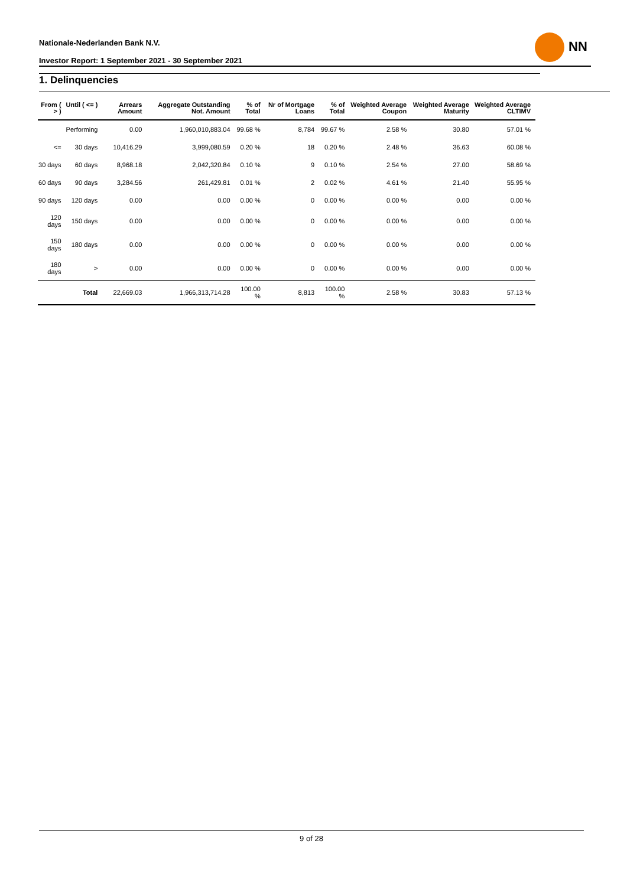Nationale-Nederlanden Bank N.V.
Investor Report: 1 September 2021 - 30 September 2021
NN
1. Delinquencies
| From ( > ) | Until ( <= ) | Arrears Amount | Aggregate Outstanding Not. Amount | % of Total | Nr of Mortgage Loans | % of Total | Weighted Average Coupon | Weighted Average Maturity | Weighted Average CLTIMV |
| --- | --- | --- | --- | --- | --- | --- | --- | --- | --- |
| | Performing | 0.00 | 1,960,010,883.04 | 99.68 % | 8,784 | 99.67 % | 2.58 % | 30.80 | 57.01 % |
| <= | 30 days | 10,416.29 | 3,999,080.59 | 0.20 % | 18 | 0.20 % | 2.48 % | 36.63 | 60.08 % |
| 30 days | 60 days | 8,968.18 | 2,042,320.84 | 0.10 % | 9 | 0.10 % | 2.54 % | 27.00 | 58.69 % |
| 60 days | 90 days | 3,284.56 | 261,429.81 | 0.01 % | 2 | 0.02 % | 4.61 % | 21.40 | 55.95 % |
| 90 days | 120 days | 0.00 | 0.00 | 0.00 % | 0 | 0.00 % | 0.00 % | 0.00 | 0.00 % |
| 120 days | 150 days | 0.00 | 0.00 | 0.00 % | 0 | 0.00 % | 0.00 % | 0.00 | 0.00 % |
| 150 days | 180 days | 0.00 | 0.00 | 0.00 % | 0 | 0.00 % | 0.00 % | 0.00 | 0.00 % |
| 180 days | > | 0.00 | 0.00 | 0.00 % | 0 | 0.00 % | 0.00 % | 0.00 | 0.00 % |
| | Total | 22,669.03 | 1,966,313,714.28 | 100.00 % | 8,813 | 100.00 % | 2.58 % | 30.83 | 57.13 % |
9 of 28